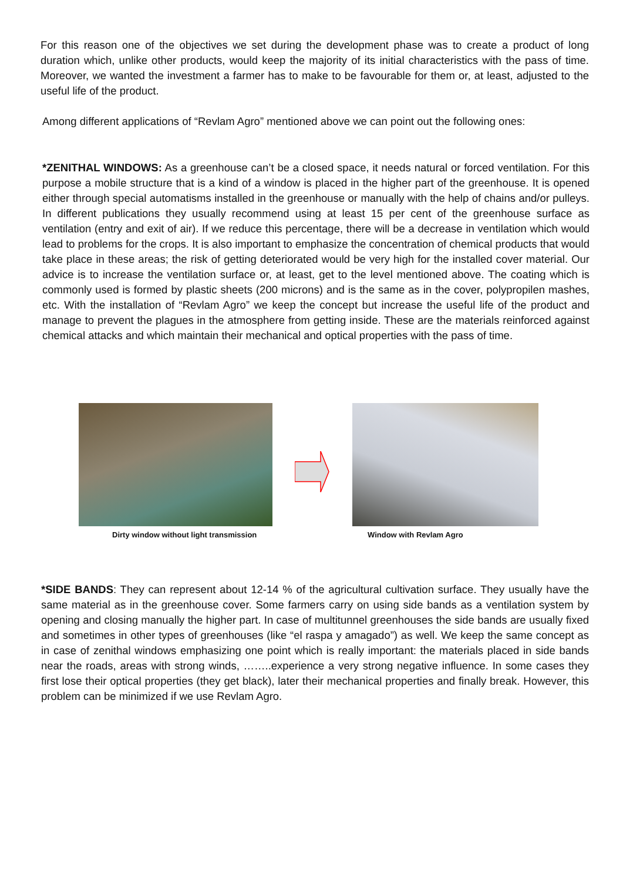For this reason one of the objectives we set during the development phase was to create a product of long duration which, unlike other products, would keep the majority of its initial characteristics with the pass of time. Moreover, we wanted the investment a farmer has to make to be favourable for them or, at least, adjusted to the useful life of the product.
Among different applications of “Revlam Agro” mentioned above we can point out the following ones:
*ZENITHAL WINDOWS: As a greenhouse can’t be a closed space, it needs natural or forced ventilation. For this purpose a mobile structure that is a kind of a window is placed in the higher part of the greenhouse. It is opened either through special automatisms installed in the greenhouse or manually with the help of chains and/or pulleys. In different publications they usually recommend using at least 15 per cent of the greenhouse surface as ventilation (entry and exit of air). If we reduce this percentage, there will be a decrease in ventilation which would lead to problems for the crops. It is also important to emphasize the concentration of chemical products that would take place in these areas; the risk of getting deteriorated would be very high for the installed cover material. Our advice is to increase the ventilation surface or, at least, get to the level mentioned above. The coating which is commonly used is formed by plastic sheets (200 microns) and is the same as in the cover, polypropilen mashes, etc. With the installation of “Revlam Agro” we keep the concept but increase the useful life of the product and manage to prevent the plagues in the atmosphere from getting inside. These are the materials reinforced against chemical attacks and which maintain their mechanical and optical properties with the pass of time.
Dirty window without light transmission
Window with Revlam Agro
*SIDE BANDS: They can represent about 12-14 % of the agricultural cultivation surface. They usually have the same material as in the greenhouse cover. Some farmers carry on using side bands as a ventilation system by opening and closing manually the higher part. In case of multitunnel greenhouses the side bands are usually fixed and sometimes in other types of greenhouses (like “el raspa y amagado”) as well. We keep the same concept as in case of zenithal windows emphasizing one point which is really important: the materials placed in side bands near the roads, areas with strong winds, ……..experience a very strong negative influence. In some cases they first lose their optical properties (they get black), later their mechanical properties and finally break. However, this problem can be minimized if we use Revlam Agro.